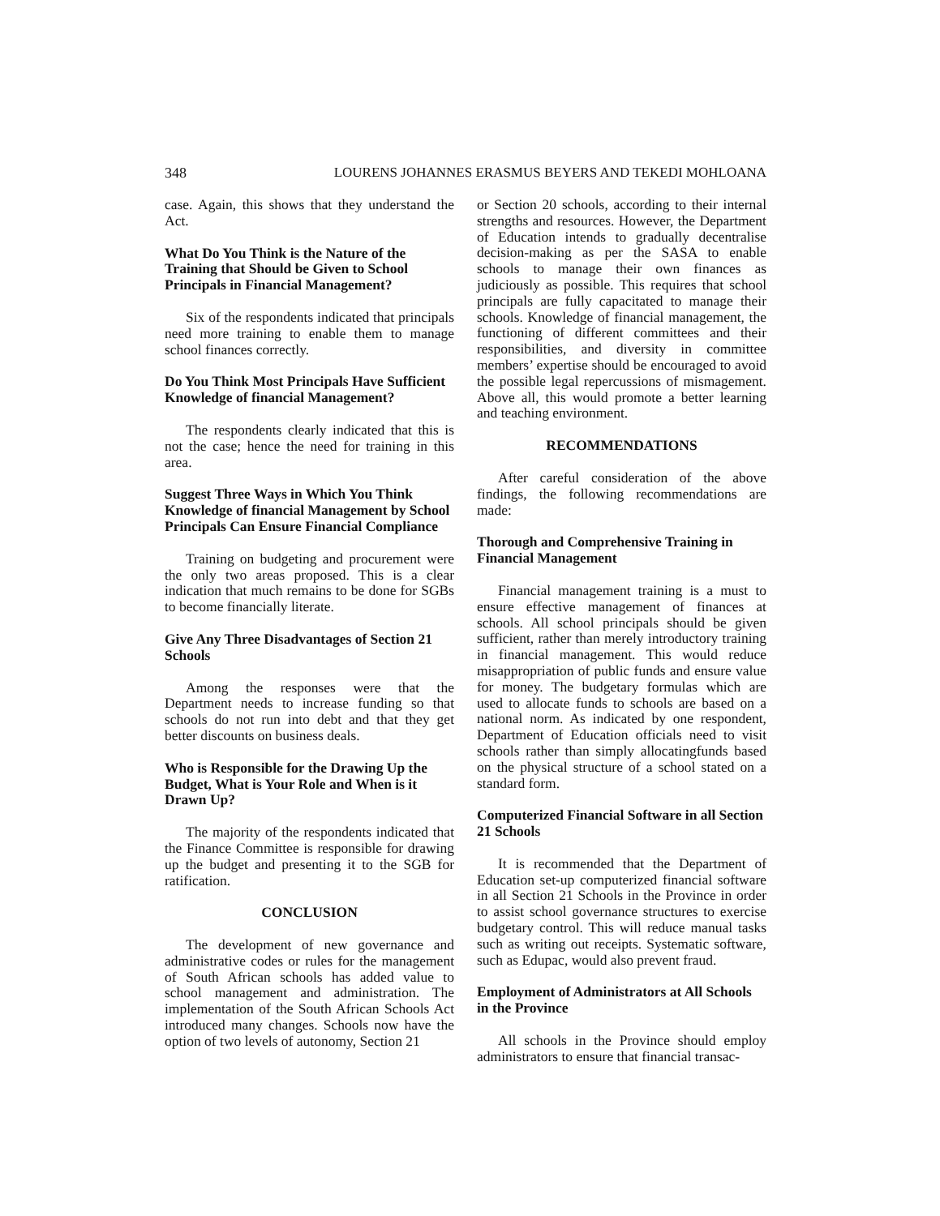348 LOURENS JOHANNES ERASMUS BEYERS AND TEKEDI MOHLOANA
case. Again, this shows that they understand the Act.
What Do You Think is the Nature of the Training that Should be Given to School Principals in Financial Management?
Six of the respondents indicated that principals need more training to enable them to manage school finances correctly.
Do You Think Most Principals Have Sufficient Knowledge of financial Management?
The respondents clearly indicated that this is not the case; hence the need for training in this area.
Suggest Three Ways in Which You Think Knowledge of financial Management by School Principals Can Ensure Financial Compliance
Training on budgeting and procurement were the only two areas proposed. This is a clear indication that much remains to be done for SGBs to become financially literate.
Give Any Three Disadvantages of Section 21 Schools
Among the responses were that the Department needs to increase funding so that schools do not run into debt and that they get better discounts on business deals.
Who is Responsible for the Drawing Up the Budget, What is Your Role and When is it Drawn Up?
The majority of the respondents indicated that the Finance Committee is responsible for drawing up the budget and presenting it to the SGB for ratification.
CONCLUSION
The development of new governance and administrative codes or rules for the management of South African schools has added value to school management and administration. The implementation of the South African Schools Act introduced many changes. Schools now have the option of two levels of autonomy, Section 21
or Section 20 schools, according to their internal strengths and resources. However, the Department of Education intends to gradually decentralise decision-making as per the SASA to enable schools to manage their own finances as judiciously as possible. This requires that school principals are fully capacitated to manage their schools. Knowledge of financial management, the functioning of different committees and their responsibilities, and diversity in committee members’ expertise should be encouraged to avoid the possible legal repercussions of mismagement. Above all, this would promote a better learning and teaching environment.
RECOMMENDATIONS
After careful consideration of the above findings, the following recommendations are made:
Thorough and Comprehensive Training in Financial Management
Financial management training is a must to ensure effective management of finances at schools. All school principals should be given sufficient, rather than merely introductory training in financial management. This would reduce misappropriation of public funds and ensure value for money. The budgetary formulas which are used to allocate funds to schools are based on a national norm. As indicated by one respondent, Department of Education officials need to visit schools rather than simply allocatingfunds based on the physical structure of a school stated on a standard form.
Computerized Financial Software in all Section 21 Schools
It is recommended that the Department of Education set-up computerized financial software in all Section 21 Schools in the Province in order to assist school governance structures to exercise budgetary control. This will reduce manual tasks such as writing out receipts. Systematic software, such as Edupac, would also prevent fraud.
Employment of Administrators at All Schools in the Province
All schools in the Province should employ administrators to ensure that financial transac-